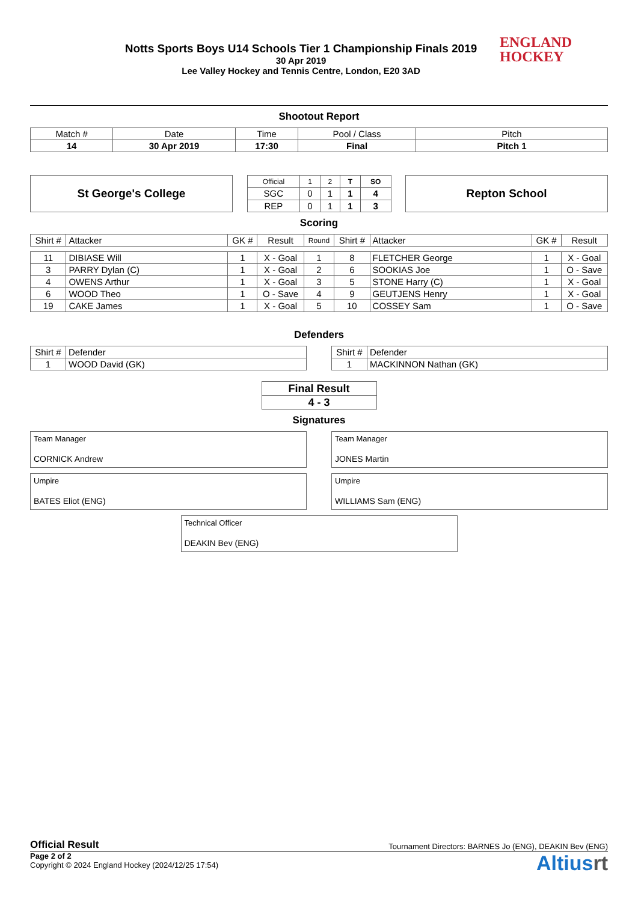Notts Sports Boys U14 Schools Tier 1 Championship Finals 2019
30 Apr 2019
Lee Valley Hockey and Tennis Centre, London, E20 3AD
ENGLAND
HOCKEY
Shootout Report
| Match # | Date | Time | Pool / Class | Pitch |
| 14 | 30 Apr 2019 | 17:30 | Final | Pitch 1 |
St George's College
| Official | 1 | 2 | T | SO |
| SGC | 0 | 1 | 1 | 4 |
| REP | 0 | 1 | 1 | 3 |
Repton School
Scoring
| Shirt # | Attacker | GK # | Result | Round | Shirt # | Attacker | GK # | Result |
| 11 | DIBIASE Will | 1 | X - Goal | 1 | 8 | FLETCHER George | 1 | X - Goal |
| 3 | PARRY Dylan (C) | 1 | X - Goal | 2 | 6 | SOOKIAS Joe | 1 | O - Save |
| 4 | OWENS Arthur | 1 | X - Goal | 3 | 5 | STONE Harry (C) | 1 | X - Goal |
| 6 | WOOD Theo | 1 | O - Save | 4 | 9 | GEUTJENS Henry | 1 | X - Goal |
| 19 | CAKE James | 1 | X - Goal | 5 | 10 | COSSEY Sam | 1 | O - Save |
Defenders
| Shirt # | Defender |
| 1 | WOOD David (GK) |
| Shirt # | Defender |
| 1 | MACKINNON Nathan (GK) |
| Final Result |
| 4 - 3 |
Signatures
Team Manager
CORNICK Andrew
Team Manager
JONES Martin
Umpire
BATES Eliot (ENG)
Umpire
WILLIAMS Sam (ENG)
Technical Officer
DEAKIN Bev (ENG)
Official Result Tournament Directors: BARNES Jo (ENG), DEAKIN Bev (ENG)
Page 2 of 2
Copyright © 2024 England Hockey (2024/12/25 17:54)
Altiusrt